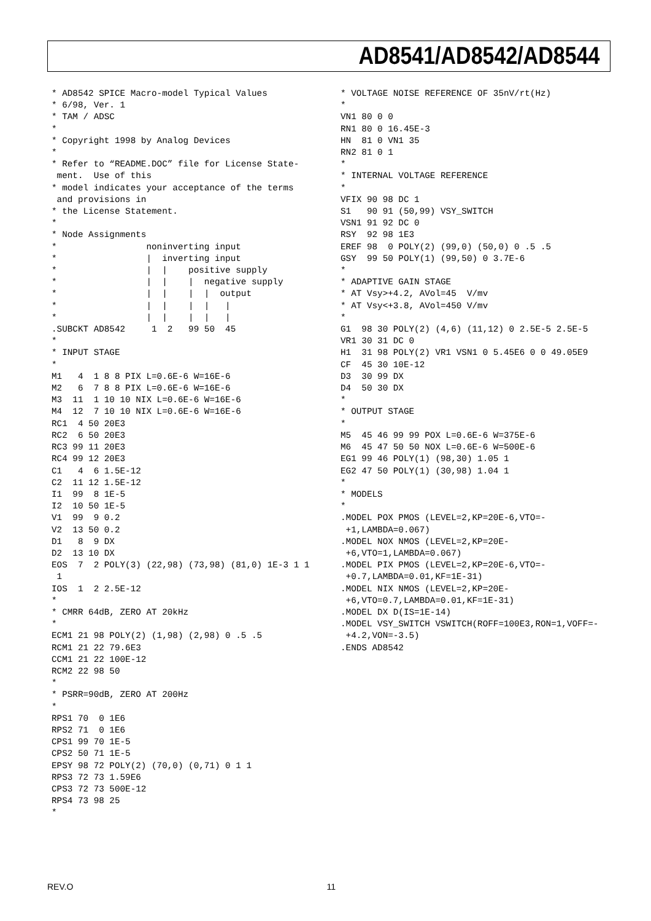AD8541/AD8542/AD8544
* AD8542 SPICE Macro-model Typical Values
* 6/98, Ver. 1
* TAM / ADSC
*
* Copyright 1998 by Analog Devices
*
* Refer to “README.DOC” file for License State-
 ment.  Use of this
* model indicates your acceptance of the terms
 and provisions in
* the License Statement.
*
* Node Assignments
*                 noninverting input
*                 |  inverting input
*                 |  |    positive supply
*                 |  |    |  negative supply
*                 |  |    |  |  output
*                 |  |    |  |   |
*                 |  |    |  |   |
.SUBCKT AD8542     1  2   99 50  45
*
* INPUT STAGE
*
M1   4  1 8 8 PIX L=0.6E-6 W=16E-6
M2   6  7 8 8 PIX L=0.6E-6 W=16E-6
M3  11  1 10 10 NIX L=0.6E-6 W=16E-6
M4  12  7 10 10 NIX L=0.6E-6 W=16E-6
RC1  4 50 20E3
RC2  6 50 20E3
RC3 99 11 20E3
RC4 99 12 20E3
C1   4  6 1.5E-12
C2  11 12 1.5E-12
I1  99  8 1E-5
I2  10 50 1E-5
V1  99  9 0.2
V2  13 50 0.2
D1   8  9 DX
D2  13 10 DX
EOS  7  2 POLY(3) (22,98) (73,98) (81,0) 1E-3 1 1
 1
IOS  1  2 2.5E-12
*
* CMRR 64dB, ZERO AT 20kHz
*
ECM1 21 98 POLY(2) (1,98) (2,98) 0 .5 .5
RCM1 21 22 79.6E3
CCM1 21 22 100E-12
RCM2 22 98 50
*
* PSRR=90dB, ZERO AT 200Hz
*
RPS1 70  0 1E6
RPS2 71  0 1E6
CPS1 99 70 1E-5
CPS2 50 71 1E-5
EPSY 98 72 POLY(2) (70,0) (0,71) 0 1 1
RPS3 72 73 1.59E6
CPS3 72 73 500E-12
RPS4 73 98 25
*
* VOLTAGE NOISE REFERENCE OF 35nV/rt(Hz)
*
VN1 80 0 0
RN1 80 0 16.45E-3
HN  81 0 VN1 35
RN2 81 0 1
*
* INTERNAL VOLTAGE REFERENCE
*
VFIX 90 98 DC 1
S1   90 91 (50,99) VSY_SWITCH
VSN1 91 92 DC 0
RSY  92 98 1E3
EREF 98  0 POLY(2) (99,0) (50,0) 0 .5 .5
GSY  99 50 POLY(1) (99,50) 0 3.7E-6
*
* ADAPTIVE GAIN STAGE
* AT Vsy>+4.2, AVol=45  V/mv
* AT Vsy<+3.8, AVol=450 V/mv
*
G1  98 30 POLY(2) (4,6) (11,12) 0 2.5E-5 2.5E-5
VR1 30 31 DC 0
H1  31 98 POLY(2) VR1 VSN1 0 5.45E6 0 0 49.05E9
CF  45 30 10E-12
D3  30 99 DX
D4  50 30 DX
*
* OUTPUT STAGE
*
M5  45 46 99 99 POX L=0.6E-6 W=375E-6
M6  45 47 50 50 NOX L=0.6E-6 W=500E-6
EG1 99 46 POLY(1) (98,30) 1.05 1
EG2 47 50 POLY(1) (30,98) 1.04 1
*
* MODELS
*
.MODEL POX PMOS (LEVEL=2,KP=20E-6,VTO=-
 +1,LAMBDA=0.067)
.MODEL NOX NMOS (LEVEL=2,KP=20E-
 +6,VTO=1,LAMBDA=0.067)
.MODEL PIX PMOS (LEVEL=2,KP=20E-6,VTO=-
 +0.7,LAMBDA=0.01,KF=1E-31)
.MODEL NIX NMOS (LEVEL=2,KP=20E-
 +6,VTO=0.7,LAMBDA=0.01,KF=1E-31)
.MODEL DX D(IS=1E-14)
.MODEL VSY_SWITCH VSWITCH(ROFF=100E3,RON=1,VOFF=-
 +4.2,VON=-3.5)
.ENDS AD8542
REV.O 11